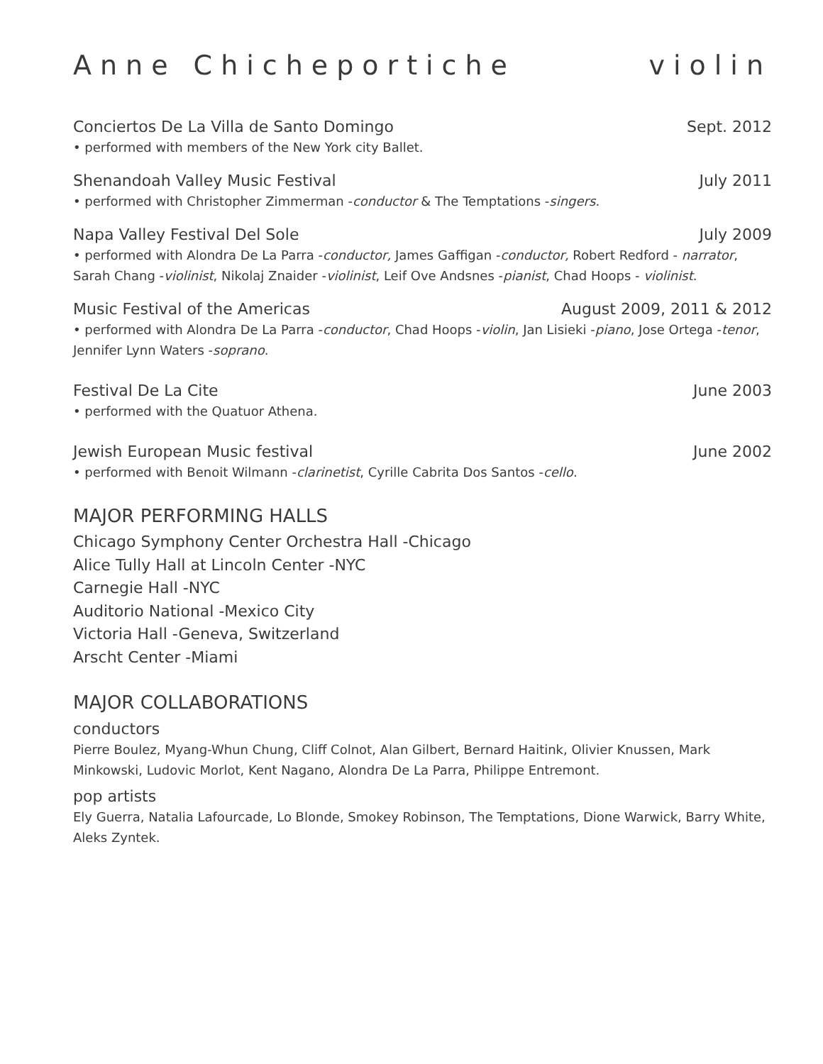Anne Chicheportiche violin
Conciertos De La Villa de Santo Domingo Sept. 2012
• performed with members of the New York city Ballet.
Shenandoah Valley Music Festival July 2011
• performed with Christopher Zimmerman -conductor & The Temptations -singers.
Napa Valley Festival Del Sole July 2009
• performed with Alondra De La Parra -conductor, James Gaffigan -conductor, Robert Redford - narrator, Sarah Chang -violinist, Nikolaj Znaider -violinist, Leif Ove Andsnes -pianist, Chad Hoops - violinist.
Music Festival of the Americas August 2009, 2011 & 2012
• performed with Alondra De La Parra -conductor, Chad Hoops -violin, Jan Lisieki -piano, Jose Ortega -tenor, Jennifer Lynn Waters -soprano.
Festival De La Cite June 2003
• performed with the Quatuor Athena.
Jewish European Music festival June 2002
• performed with Benoit Wilmann -clarinetist, Cyrille Cabrita Dos Santos -cello.
MAJOR PERFORMING HALLS
Chicago Symphony Center Orchestra Hall -Chicago
Alice Tully Hall at Lincoln Center -NYC
Carnegie Hall -NYC
Auditorio National -Mexico City
Victoria Hall -Geneva, Switzerland
Arscht Center -Miami
MAJOR COLLABORATIONS
conductors
Pierre Boulez, Myang-Whun Chung, Cliff Colnot, Alan Gilbert, Bernard Haitink, Olivier Knussen, Mark Minkowski, Ludovic Morlot, Kent Nagano, Alondra De La Parra, Philippe Entremont.
pop artists
Ely Guerra, Natalia Lafourcade, Lo Blonde, Smokey Robinson, The Temptations, Dione Warwick, Barry White, Aleks Zyntek.